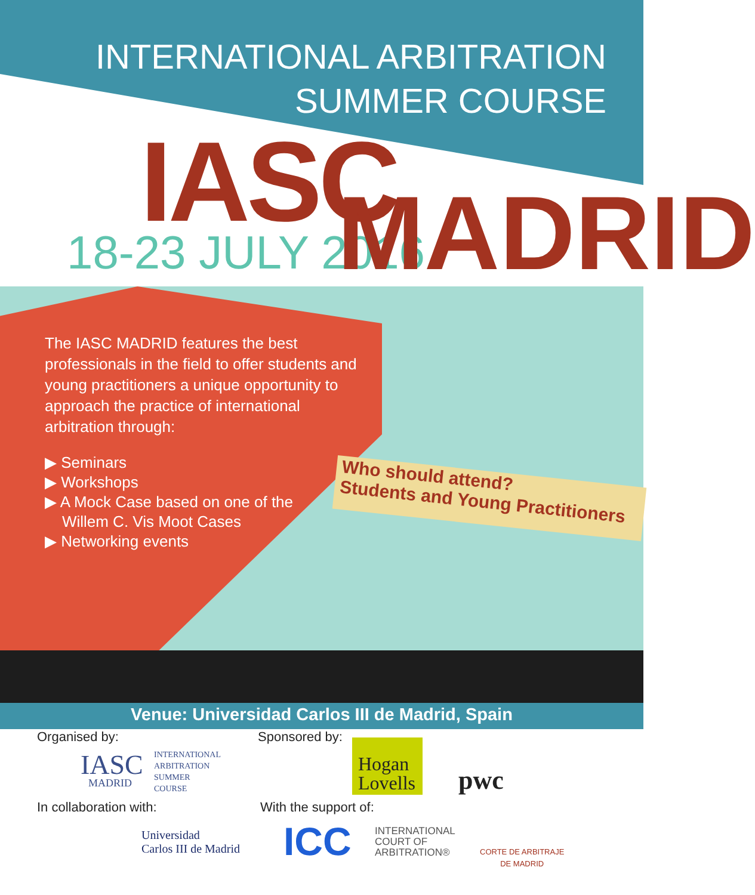INTERNATIONAL ARBITRATION
SUMMER COURSE
IASC
18-23 JULY 2016 MADRID
The IASC MADRID features the best professionals in the field to offer students and young practitioners a unique opportunity to approach the practice of international arbitration through:
▶ Seminars
▶ Workshops
▶ A Mock Case based on one of the
Willem C. Vis Moot Cases
▶ Networking events
Who should attend?
Students and Young Practitioners
Venue: Universidad Carlos III de Madrid, Spain
Organised by:
IASC
MADRID
INTERNATIONAL
ARBITRATION
SUMMER
COURSE
Sponsored by:
Hogan Lovells
pwc
In collaboration with:
Universidad
Carlos III de Madrid
With the support of:
ICC
INTERNATIONAL
COURT OF
ARBITRATION®
CORTE DE ARBITRAJE
DE MADRID